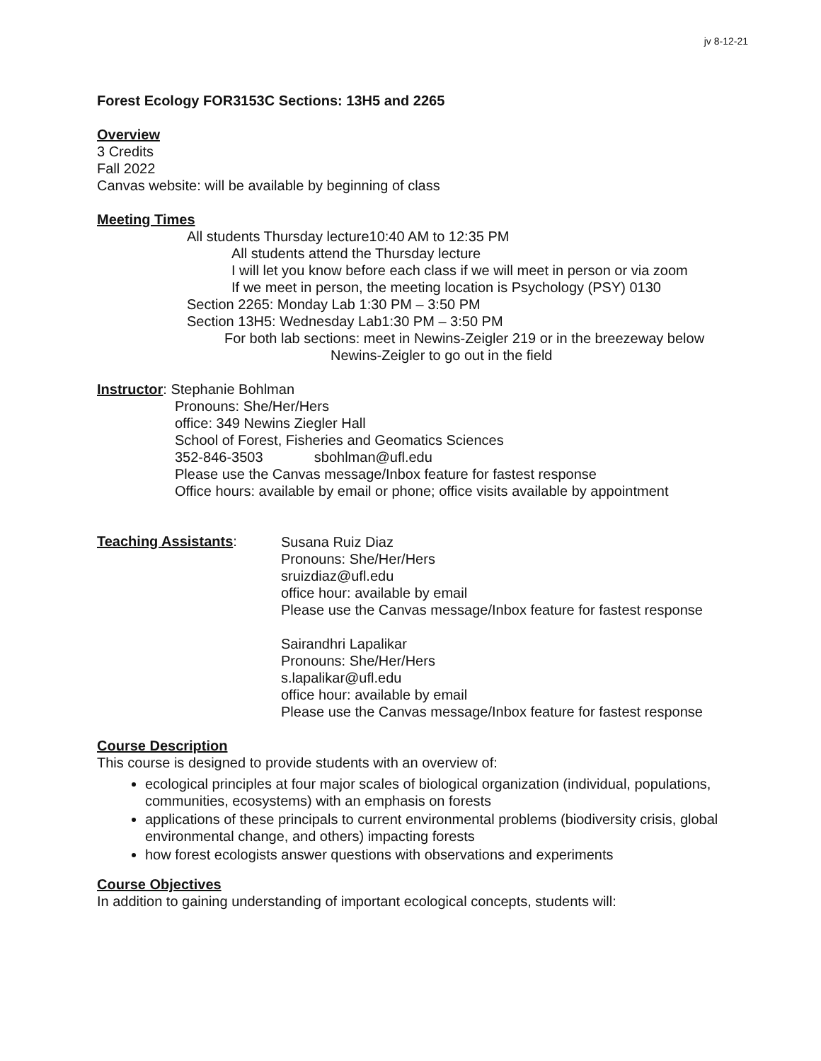jv 8-12-21
Forest Ecology FOR3153C Sections: 13H5 and 2265
Overview
3 Credits
Fall 2022
Canvas website: will be available by beginning of class
Meeting Times
All students Thursday lecture10:40 AM to 12:35 PM
All students attend the Thursday lecture
I will let you know before each class if we will meet in person or via zoom
If we meet in person, the meeting location is Psychology (PSY) 0130
Section 2265: Monday Lab 1:30 PM – 3:50 PM
Section 13H5: Wednesday Lab1:30 PM – 3:50 PM
For both lab sections: meet in Newins-Zeigler 219 or in the breezeway below
Newins-Zeigler to go out in the field
Instructor: Stephanie Bohlman
Pronouns: She/Her/Hers
office: 349 Newins Ziegler Hall
School of Forest, Fisheries and Geomatics Sciences
352-846-3503 sbohlman@ufl.edu
Please use the Canvas message/Inbox feature for fastest response
Office hours: available by email or phone; office visits available by appointment
Teaching Assistants:
Susana Ruiz Diaz
Pronouns: She/Her/Hers
sruizdiaz@ufl.edu
office hour: available by email
Please use the Canvas message/Inbox feature for fastest response
Sairandhri Lapalikar
Pronouns: She/Her/Hers
s.lapalikar@ufl.edu
office hour: available by email
Please use the Canvas message/Inbox feature for fastest response
Course Description
This course is designed to provide students with an overview of:
ecological principles at four major scales of biological organization (individual, populations, communities, ecosystems) with an emphasis on forests
applications of these principals to current environmental problems (biodiversity crisis, global environmental change, and others) impacting forests
how forest ecologists answer questions with observations and experiments
Course Objectives
In addition to gaining understanding of important ecological concepts, students will: